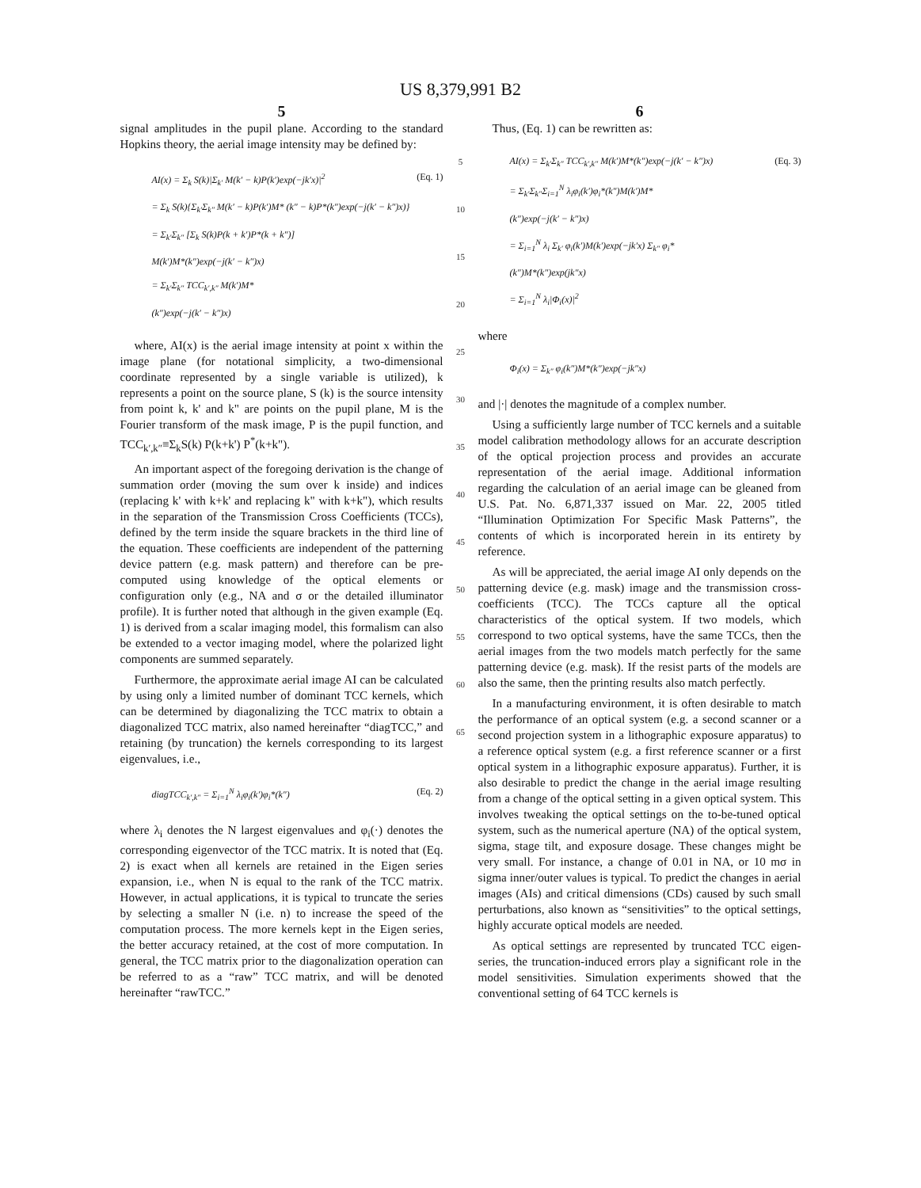US 8,379,991 B2
5
signal amplitudes in the pupil plane. According to the standard Hopkins theory, the aerial image intensity may be defined by:
(Eq. 1) AI(x) = Σ<sub>k</sub> S(k)|Σ<sub>k′</sub> M(k′ − k)P(k′)exp(−jk′x)|<sup>2</sup>
= Σ<sub>k</sub> S(k){Σ<sub>k′</sub>Σ<sub>k″</sub> M(k′ − k)P(k′)M* (k″ − k)P*(k″)exp(−j(k′ − k″)x)}
= Σ<sub>k′</sub>Σ<sub>k″</sub> [Σ<sub>k</sub> S(k)P(k + k′)P*(k + k″)]
M(k′)M*(k″)exp(−j(k′ − k″)x)
= Σ<sub>k′</sub>Σ<sub>k″</sub> TCC<sub>k′,k″</sub> M(k′)M*
(k″)exp(−j(k′ − k″)x)
where, AI(x) is the aerial image intensity at point x within the image plane (for notational simplicity, a two-dimensional coordinate represented by a single variable is utilized), k represents a point on the source plane, S (k) is the source intensity from point k, k' and k" are points on the pupil plane, M is the Fourier transform of the mask image, P is the pupil function, and TCC<sub>k′,k″</sub>≡Σ<sub>k</sub>S(k) P(k+k') P<sup>*</sup>(k+k").
An important aspect of the foregoing derivation is the change of summation order (moving the sum over k inside) and indices (replacing k' with k+k' and replacing k" with k+k"), which results in the separation of the Transmission Cross Coefficients (TCCs), defined by the term inside the square brackets in the third line of the equation. These coefficients are independent of the patterning device pattern (e.g. mask pattern) and therefore can be pre-computed using knowledge of the optical elements or configuration only (e.g., NA and σ or the detailed illuminator profile). It is further noted that although in the given example (Eq. 1) is derived from a scalar imaging model, this formalism can also be extended to a vector imaging model, where the polarized light components are summed separately.
Furthermore, the approximate aerial image AI can be calculated by using only a limited number of dominant TCC kernels, which can be determined by diagonalizing the TCC matrix to obtain a diagonalized TCC matrix, also named hereinafter “diagTCC,” and retaining (by truncation) the kernels corresponding to its largest eigenvalues, i.e.,
(Eq. 2) diagTCC<sub>k′,k″</sub> = Σ<sub>i=1</sub><sup>N</sup> λ<sub>i</sub>φ<sub>i</sub>(k′)φ<sub>i</sub>*(k″)
where λ<sub>i</sub> denotes the N largest eigenvalues and φ<sub>i</sub>(·) denotes the corresponding eigenvector of the TCC matrix. It is noted that (Eq. 2) is exact when all kernels are retained in the Eigen series expansion, i.e., when N is equal to the rank of the TCC matrix. However, in actual applications, it is typical to truncate the series by selecting a smaller N (i.e. n) to increase the speed of the computation process. The more kernels kept in the Eigen series, the better accuracy retained, at the cost of more computation. In general, the TCC matrix prior to the diagonalization operation can be referred to as a “raw” TCC matrix, and will be denoted hereinafter “rawTCC.”
5
10
15
20
25
30
35
40
45
50
55
60
65
6
Thus, (Eq. 1) can be rewritten as:
(Eq. 3) AI(x) = Σ<sub>k′</sub>Σ<sub>k″</sub> TCC<sub>k′,k″</sub> M(k′)M*(k″)exp(−j(k′ − k″)x)
= Σ<sub>k′</sub>Σ<sub>k″</sub>Σ<sub>i=1</sub><sup>N</sup> λ<sub>i</sub>φ<sub>i</sub>(k′)φ<sub>i</sub>*(k″)M(k′)M*
(k″)exp(−j(k′ − k″)x)
= Σ<sub>i=1</sub><sup>N</sup> λ<sub>i</sub> Σ<sub>k′</sub> φ<sub>i</sub>(k′)M(k′)exp(−jk′x) Σ<sub>k″</sub> φ<sub>i</sub>*
(k″)M*(k″)exp(jk″x)
= Σ<sub>i=1</sub><sup>N</sup> λ<sub>i</sub>|Φ<sub>i</sub>(x)|<sup>2</sup>
where
Φ<sub>i</sub>(x) = Σ<sub>k″</sub> φ<sub>i</sub>(k″)M*(k″)exp(−jk″x)
and |·| denotes the magnitude of a complex number.
Using a sufficiently large number of TCC kernels and a suitable model calibration methodology allows for an accurate description of the optical projection process and provides an accurate representation of the aerial image. Additional information regarding the calculation of an aerial image can be gleaned from U.S. Pat. No. 6,871,337 issued on Mar. 22, 2005 titled “Illumination Optimization For Specific Mask Patterns”, the contents of which is incorporated herein in its entirety by reference.
As will be appreciated, the aerial image AI only depends on the patterning device (e.g. mask) image and the transmission cross-coefficients (TCC). The TCCs capture all the optical characteristics of the optical system. If two models, which correspond to two optical systems, have the same TCCs, then the aerial images from the two models match perfectly for the same patterning device (e.g. mask). If the resist parts of the models are also the same, then the printing results also match perfectly.
In a manufacturing environment, it is often desirable to match the performance of an optical system (e.g. a second scanner or a second projection system in a lithographic exposure apparatus) to a reference optical system (e.g. a first reference scanner or a first optical system in a lithographic exposure apparatus). Further, it is also desirable to predict the change in the aerial image resulting from a change of the optical setting in a given optical system. This involves tweaking the optical settings on the to-be-tuned optical system, such as the numerical aperture (NA) of the optical system, sigma, stage tilt, and exposure dosage. These changes might be very small. For instance, a change of 0.01 in NA, or 10 mσ in sigma inner/outer values is typical. To predict the changes in aerial images (AIs) and critical dimensions (CDs) caused by such small perturbations, also known as “sensitivities” to the optical settings, highly accurate optical models are needed.
As optical settings are represented by truncated TCC eigen-series, the truncation-induced errors play a significant role in the model sensitivities. Simulation experiments showed that the conventional setting of 64 TCC kernels is